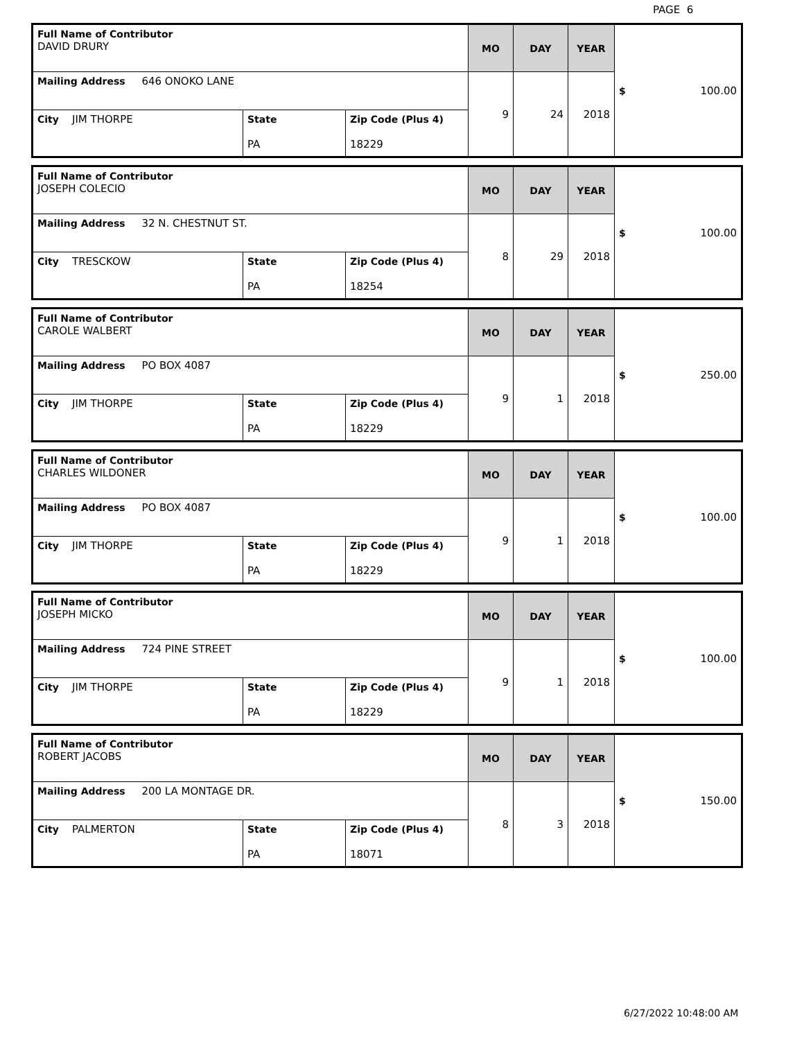PAGE 6
| Full Name of Contributor DAVID DRURY | | | MO | DAY | YEAR | $ 100.00 |
| Mailing Address 646 ONOKO LANE | | | 9 | 24 | 2018 | |
| City JIM THORPE | State PA | Zip Code (Plus 4) 18229 | | | | |
| Full Name of Contributor JOSEPH COLECIO | | | MO | DAY | YEAR | $ 100.00 |
| Mailing Address 32 N. CHESTNUT ST. | | | 8 | 29 | 2018 | |
| City TRESCKOW | State PA | Zip Code (Plus 4) 18254 | | | | |
| Full Name of Contributor CAROLE WALBERT | | | MO | DAY | YEAR | $ 250.00 |
| Mailing Address PO BOX 4087 | | | 9 | 1 | 2018 | |
| City JIM THORPE | State PA | Zip Code (Plus 4) 18229 | | | | |
| Full Name of Contributor CHARLES WILDONER | | | MO | DAY | YEAR | $ 100.00 |
| Mailing Address PO BOX 4087 | | | 9 | 1 | 2018 | |
| City JIM THORPE | State PA | Zip Code (Plus 4) 18229 | | | | |
| Full Name of Contributor JOSEPH MICKO | | | MO | DAY | YEAR | $ 100.00 |
| Mailing Address 724 PINE STREET | | | 9 | 1 | 2018 | |
| City JIM THORPE | State PA | Zip Code (Plus 4) 18229 | | | | |
| Full Name of Contributor ROBERT JACOBS | | | MO | DAY | YEAR | $ 150.00 |
| Mailing Address 200 LA MONTAGE DR. | | | 8 | 3 | 2018 | |
| City PALMERTON | State PA | Zip Code (Plus 4) 18071 | | | | |
6/27/2022 10:48:00 AM